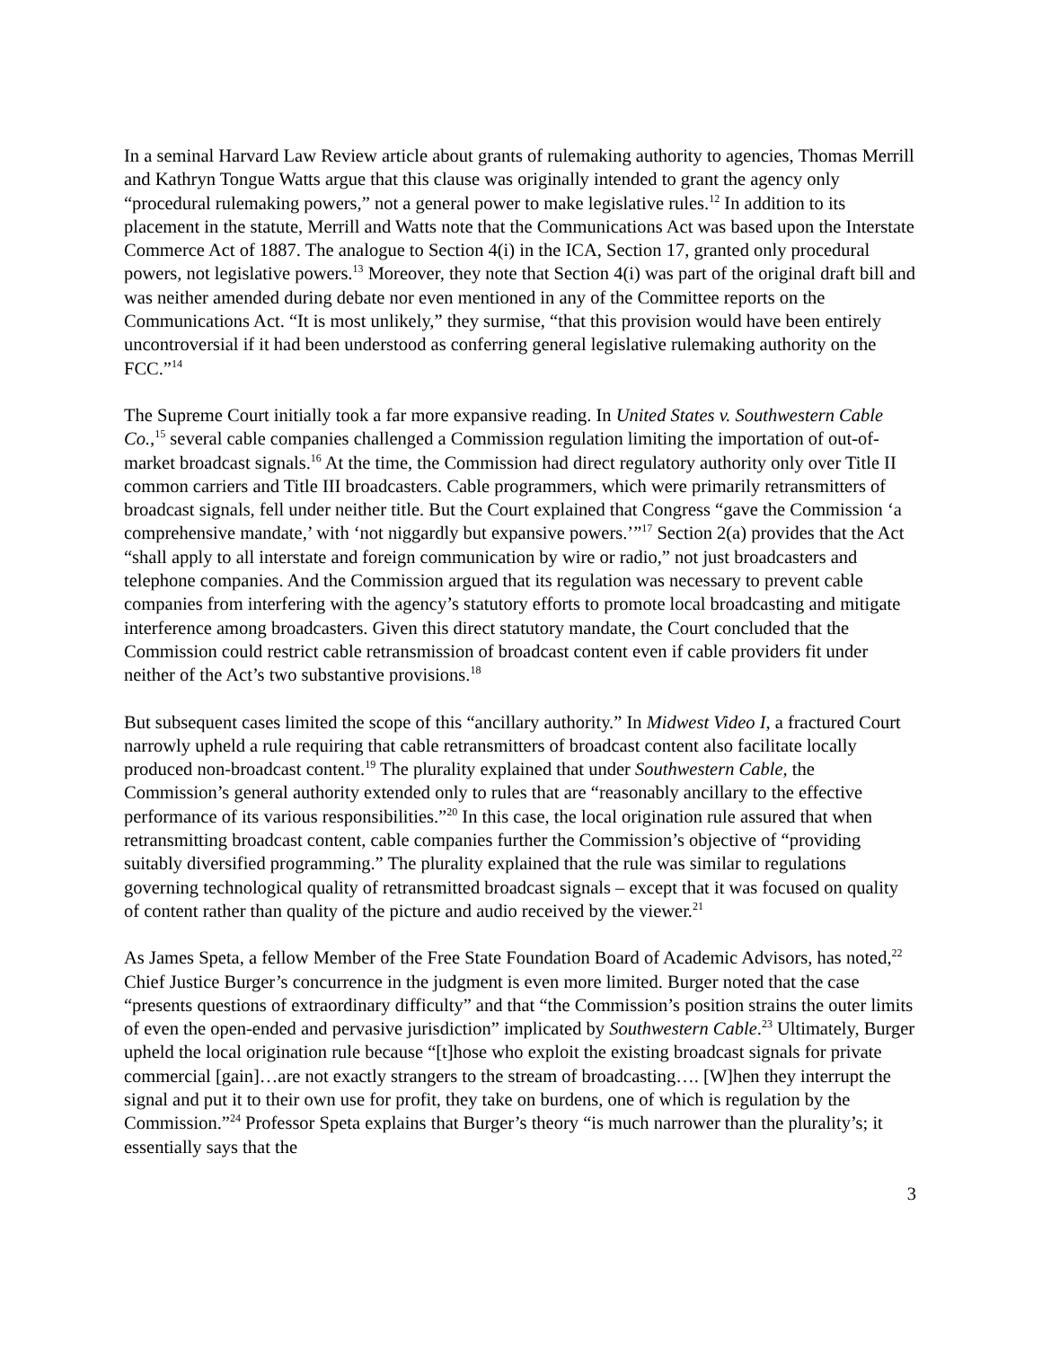In a seminal Harvard Law Review article about grants of rulemaking authority to agencies, Thomas Merrill and Kathryn Tongue Watts argue that this clause was originally intended to grant the agency only “procedural rulemaking powers,” not a general power to make legislative rules.<sup>12</sup> In addition to its placement in the statute, Merrill and Watts note that the Communications Act was based upon the Interstate Commerce Act of 1887. The analogue to Section 4(i) in the ICA, Section 17, granted only procedural powers, not legislative powers.<sup>13</sup> Moreover, they note that Section 4(i) was part of the original draft bill and was neither amended during debate nor even mentioned in any of the Committee reports on the Communications Act. “It is most unlikely,” they surmise, “that this provision would have been entirely uncontroversial if it had been understood as conferring general legislative rulemaking authority on the FCC.”<sup>14</sup>
The Supreme Court initially took a far more expansive reading. In United States v. Southwestern Cable Co.,<sup>15</sup> several cable companies challenged a Commission regulation limiting the importation of out-of-market broadcast signals.<sup>16</sup> At the time, the Commission had direct regulatory authority only over Title II common carriers and Title III broadcasters. Cable programmers, which were primarily retransmitters of broadcast signals, fell under neither title. But the Court explained that Congress “gave the Commission ‘a comprehensive mandate,’ with ‘not niggardly but expansive powers.’”<sup>17</sup> Section 2(a) provides that the Act “shall apply to all interstate and foreign communication by wire or radio,” not just broadcasters and telephone companies. And the Commission argued that its regulation was necessary to prevent cable companies from interfering with the agency’s statutory efforts to promote local broadcasting and mitigate interference among broadcasters. Given this direct statutory mandate, the Court concluded that the Commission could restrict cable retransmission of broadcast content even if cable providers fit under neither of the Act’s two substantive provisions.<sup>18</sup>
But subsequent cases limited the scope of this “ancillary authority.” In Midwest Video I, a fractured Court narrowly upheld a rule requiring that cable retransmitters of broadcast content also facilitate locally produced non-broadcast content.<sup>19</sup> The plurality explained that under Southwestern Cable, the Commission’s general authority extended only to rules that are “reasonably ancillary to the effective performance of its various responsibilities.”<sup>20</sup> In this case, the local origination rule assured that when retransmitting broadcast content, cable companies further the Commission’s objective of “providing suitably diversified programming.” The plurality explained that the rule was similar to regulations governing technological quality of retransmitted broadcast signals – except that it was focused on quality of content rather than quality of the picture and audio received by the viewer.<sup>21</sup>
As James Speta, a fellow Member of the Free State Foundation Board of Academic Advisors, has noted,<sup>22</sup> Chief Justice Burger’s concurrence in the judgment is even more limited. Burger noted that the case “presents questions of extraordinary difficulty” and that “the Commission’s position strains the outer limits of even the open-ended and pervasive jurisdiction” implicated by Southwestern Cable.<sup>23</sup> Ultimately, Burger upheld the local origination rule because “[t]hose who exploit the existing broadcast signals for private commercial [gain]…are not exactly strangers to the stream of broadcasting…. [W]hen they interrupt the signal and put it to their own use for profit, they take on burdens, one of which is regulation by the Commission.”<sup>24</sup> Professor Speta explains that Burger’s theory “is much narrower than the plurality’s; it essentially says that the
3